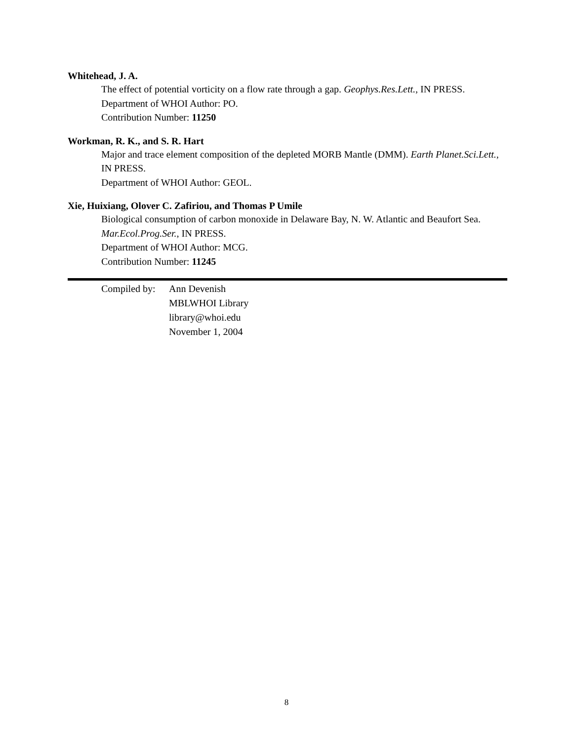Whitehead, J. A.
The effect of potential vorticity on a flow rate through a gap. Geophys.Res.Lett., IN PRESS.
Department of WHOI Author: PO.
Contribution Number: 11250
Workman, R. K., and S. R. Hart
Major and trace element composition of the depleted MORB Mantle (DMM). Earth Planet.Sci.Lett., IN PRESS.
Department of WHOI Author: GEOL.
Xie, Huixiang, Olover C. Zafiriou, and Thomas P Umile
Biological consumption of carbon monoxide in Delaware Bay, N. W. Atlantic and Beaufort Sea. Mar.Ecol.Prog.Ser., IN PRESS.
Department of WHOI Author: MCG.
Contribution Number: 11245
Compiled by:
Ann Devenish
MBLWHOI Library
library@whoi.edu
November 1, 2004
8